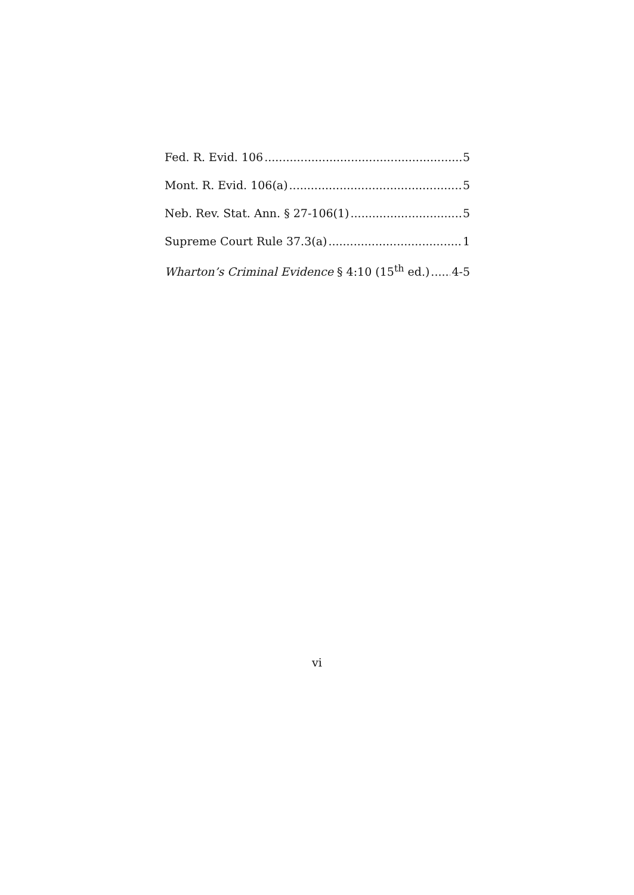Fed. R. Evid. 106 5
Mont. R. Evid. 106(a) 5
Neb. Rev. Stat. Ann. § 27-106(1) 5
Supreme Court Rule 37.3(a) 1
Wharton’s Criminal Evidence § 4:10 (15<sup>th</sup> ed.) 4-5
vi